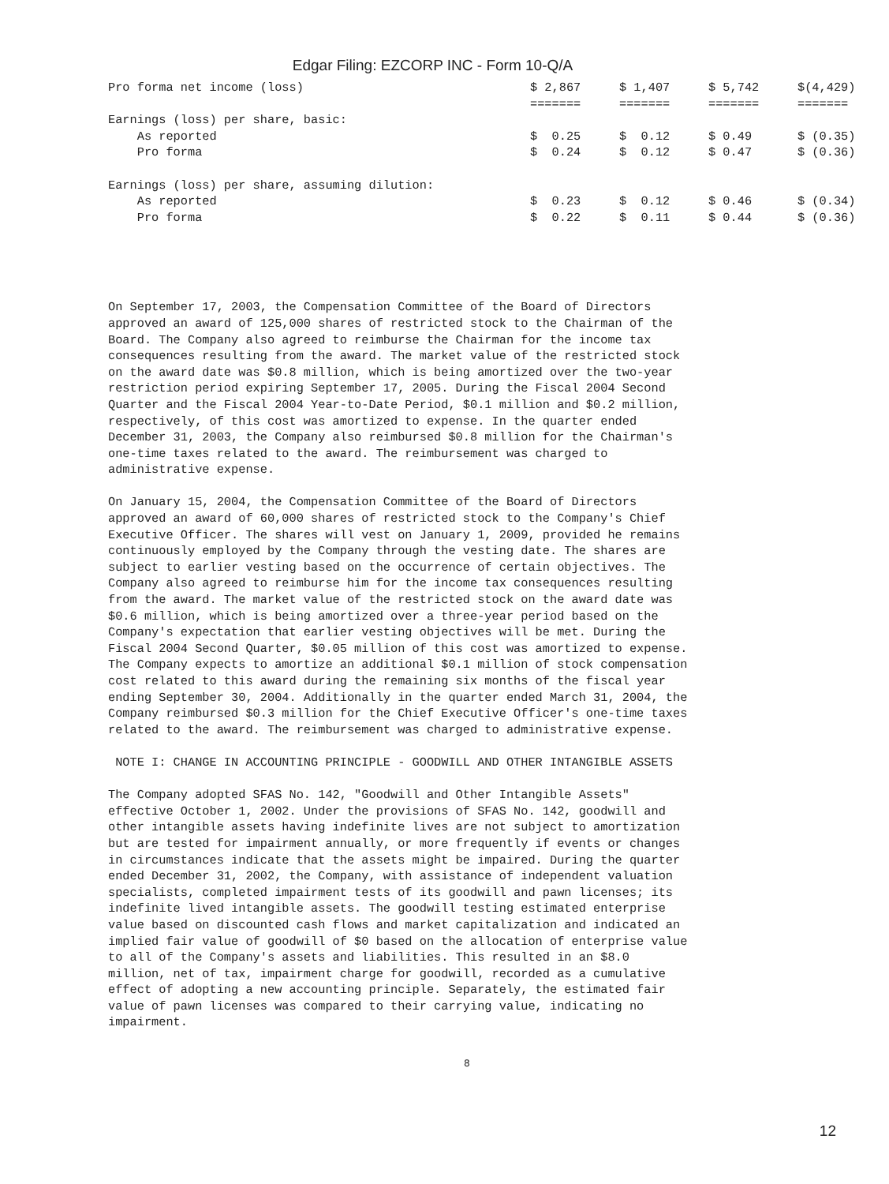Edgar Filing: EZCORP INC - Form 10-Q/A
| Pro forma net income (loss) | $ 2,867 | $ 1,407 | $ 5,742 | $(4,429) |
| | ======= | ======= | ======= | ======= |
| Earnings (loss) per share, basic: | | | | |
| As reported | $ 0.25 | $ 0.12 | $ 0.49 | $ (0.35) |
| Pro forma | $ 0.24 | $ 0.12 | $ 0.47 | $ (0.36) |
| Earnings (loss) per share, assuming dilution: | | | | |
| As reported | $ 0.23 | $ 0.12 | $ 0.46 | $ (0.34) |
| Pro forma | $ 0.22 | $ 0.11 | $ 0.44 | $ (0.36) |
On September 17, 2003, the Compensation Committee of the Board of Directors approved an award of 125,000 shares of restricted stock to the Chairman of the Board. The Company also agreed to reimburse the Chairman for the income tax consequences resulting from the award. The market value of the restricted stock on the award date was $0.8 million, which is being amortized over the two-year restriction period expiring September 17, 2005. During the Fiscal 2004 Second Quarter and the Fiscal 2004 Year-to-Date Period, $0.1 million and $0.2 million, respectively, of this cost was amortized to expense. In the quarter ended December 31, 2003, the Company also reimbursed $0.8 million for the Chairman's one-time taxes related to the award. The reimbursement was charged to administrative expense.
On January 15, 2004, the Compensation Committee of the Board of Directors approved an award of 60,000 shares of restricted stock to the Company's Chief Executive Officer. The shares will vest on January 1, 2009, provided he remains continuously employed by the Company through the vesting date. The shares are subject to earlier vesting based on the occurrence of certain objectives. The Company also agreed to reimburse him for the income tax consequences resulting from the award. The market value of the restricted stock on the award date was $0.6 million, which is being amortized over a three-year period based on the Company's expectation that earlier vesting objectives will be met. During the Fiscal 2004 Second Quarter, $0.05 million of this cost was amortized to expense. The Company expects to amortize an additional $0.1 million of stock compensation cost related to this award during the remaining six months of the fiscal year ending September 30, 2004. Additionally in the quarter ended March 31, 2004, the Company reimbursed $0.3 million for the Chief Executive Officer's one-time taxes related to the award. The reimbursement was charged to administrative expense.
NOTE I: CHANGE IN ACCOUNTING PRINCIPLE - GOODWILL AND OTHER INTANGIBLE ASSETS
The Company adopted SFAS No. 142, "Goodwill and Other Intangible Assets" effective October 1, 2002. Under the provisions of SFAS No. 142, goodwill and other intangible assets having indefinite lives are not subject to amortization but are tested for impairment annually, or more frequently if events or changes in circumstances indicate that the assets might be impaired. During the quarter ended December 31, 2002, the Company, with assistance of independent valuation specialists, completed impairment tests of its goodwill and pawn licenses; its indefinite lived intangible assets. The goodwill testing estimated enterprise value based on discounted cash flows and market capitalization and indicated an implied fair value of goodwill of $0 based on the allocation of enterprise value to all of the Company's assets and liabilities. This resulted in an $8.0 million, net of tax, impairment charge for goodwill, recorded as a cumulative effect of adopting a new accounting principle. Separately, the estimated fair value of pawn licenses was compared to their carrying value, indicating no impairment.
8
12